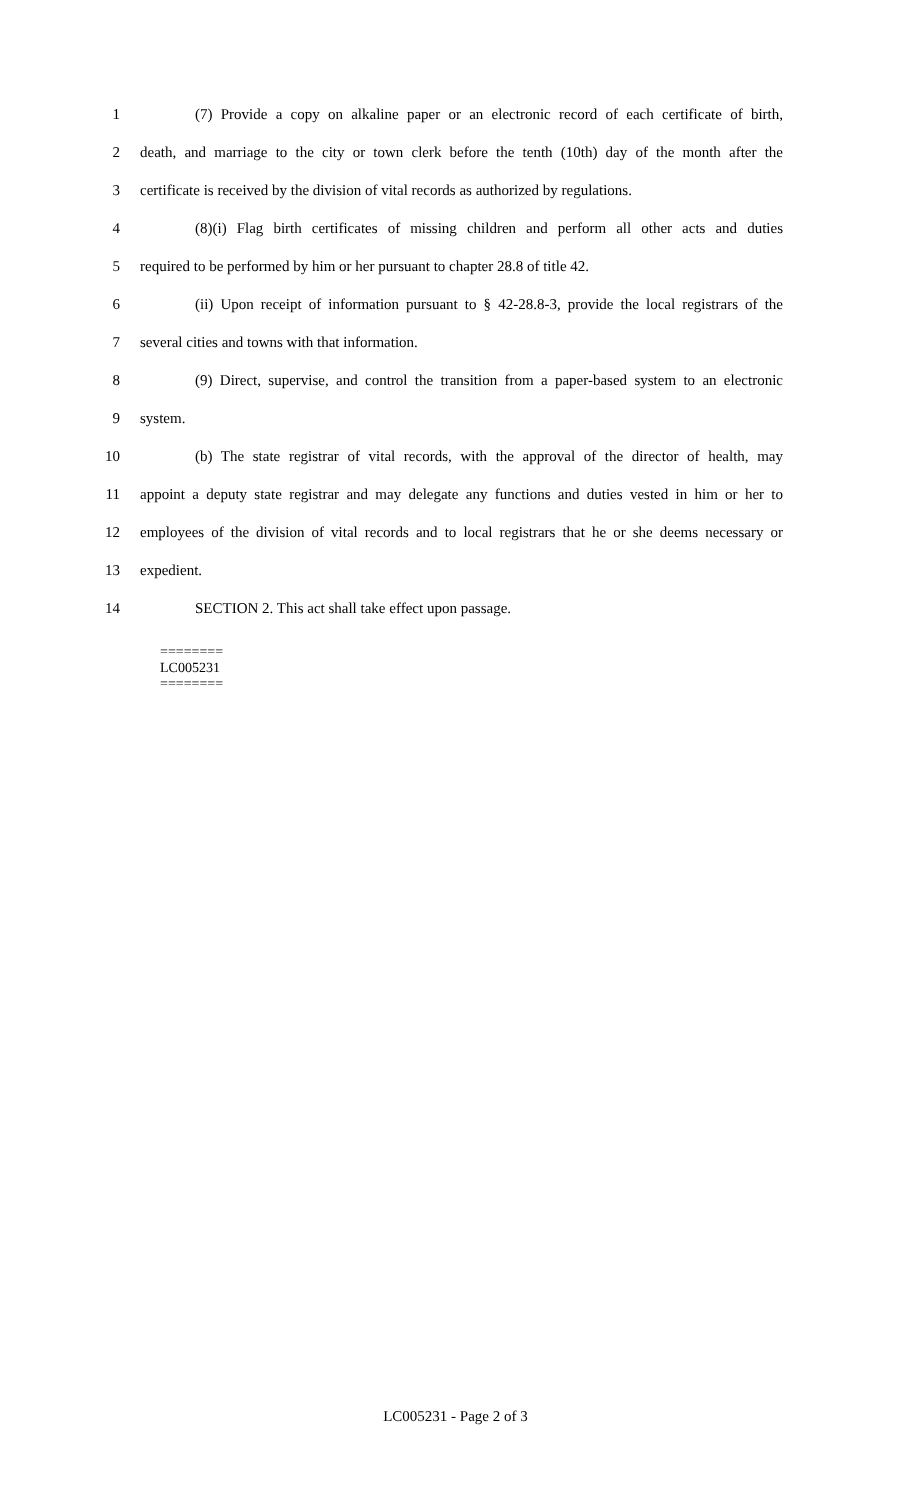1 (7) Provide a copy on alkaline paper or an electronic record of each certificate of birth,
2 death, and marriage to the city or town clerk before the tenth (10th) day of the month after the
3 certificate is received by the division of vital records as authorized by regulations.
4 (8)(i) Flag birth certificates of missing children and perform all other acts and duties
5 required to be performed by him or her pursuant to chapter 28.8 of title 42.
6 (ii) Upon receipt of information pursuant to § 42-28.8-3, provide the local registrars of the
7 several cities and towns with that information.
8 (9) Direct, supervise, and control the transition from a paper-based system to an electronic
9 system.
10 (b) The state registrar of vital records, with the approval of the director of health, may
11 appoint a deputy state registrar and may delegate any functions and duties vested in him or her to
12 employees of the division of vital records and to local registrars that he or she deems necessary or
13 expedient.
14 SECTION 2. This act shall take effect upon passage.
========
LC005231
========
LC005231 - Page 2 of 3